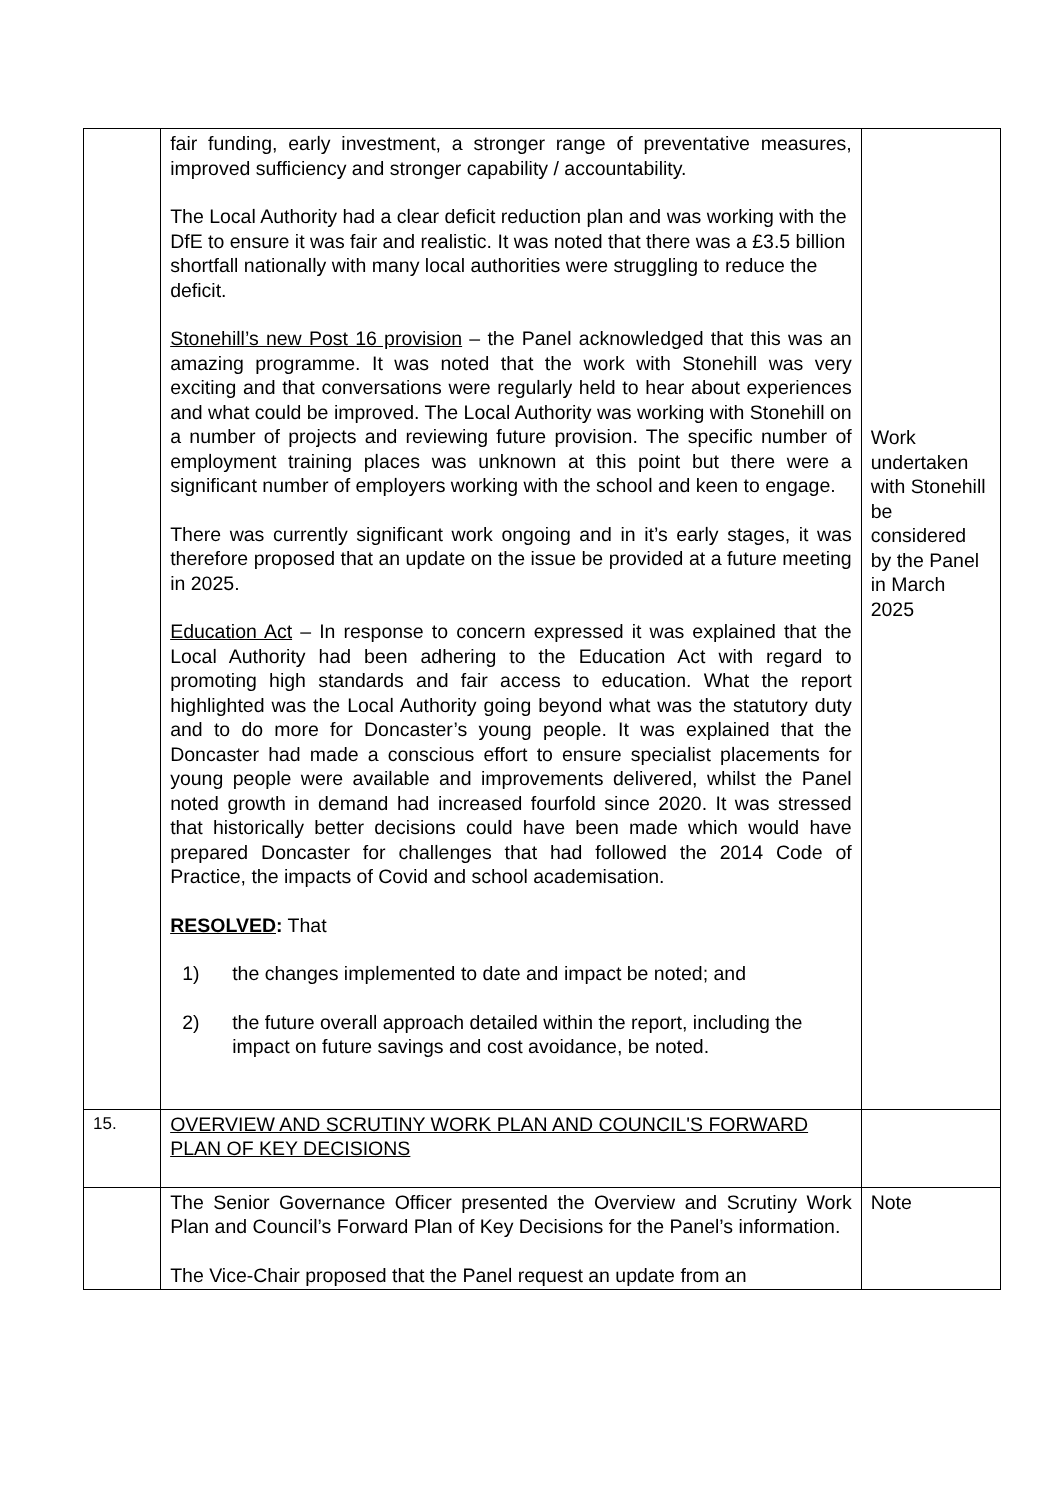| | fair funding, early investment, a stronger range of preventative measures, improved sufficiency and stronger capability / accountability. The Local Authority had a clear deficit reduction plan and was working with the DfE to ensure it was fair and realistic. It was noted that there was a £3.5 billion shortfall nationally with many local authorities were struggling to reduce the deficit. Stonehill’s new Post 16 provision – the Panel acknowledged that this was an amazing programme. It was noted that the work with Stonehill was very exciting and that conversations were regularly held to hear about experiences and what could be improved. The Local Authority was working with Stonehill on a number of projects and reviewing future provision. The specific number of employment training places was unknown at this point but there were a significant number of employers working with the school and keen to engage. There was currently significant work ongoing and in it’s early stages, it was therefore proposed that an update on the issue be provided at a future meeting in 2025. Education Act – In response to concern expressed it was explained that the Local Authority had been adhering to the Education Act with regard to promoting high standards and fair access to education. What the report highlighted was the Local Authority going beyond what was the statutory duty and to do more for Doncaster’s young people. It was explained that the Doncaster had made a conscious effort to ensure specialist placements for young people were available and improvements delivered, whilst the Panel noted growth in demand had increased fourfold since 2020. It was stressed that historically better decisions could have been made which would have prepared Doncaster for challenges that had followed the 2014 Code of Practice, the impacts of Covid and school academisation. RESOLVED : That 1) the changes implemented to date and impact be noted; and 2) the future overall approach detailed within the report, including the impact on future savings and cost avoidance, be noted. | Work undertaken with Stonehill be considered by the Panel in March 2025 |
| 15. | OVERVIEW AND SCRUTINY WORK PLAN AND COUNCIL'S FORWARD PLAN OF KEY DECISIONS | |
| | The Senior Governance Officer presented the Overview and Scrutiny Work Plan and Council’s Forward Plan of Key Decisions for the Panel’s information. The Vice-Chair proposed that the Panel request an update from an | Note |